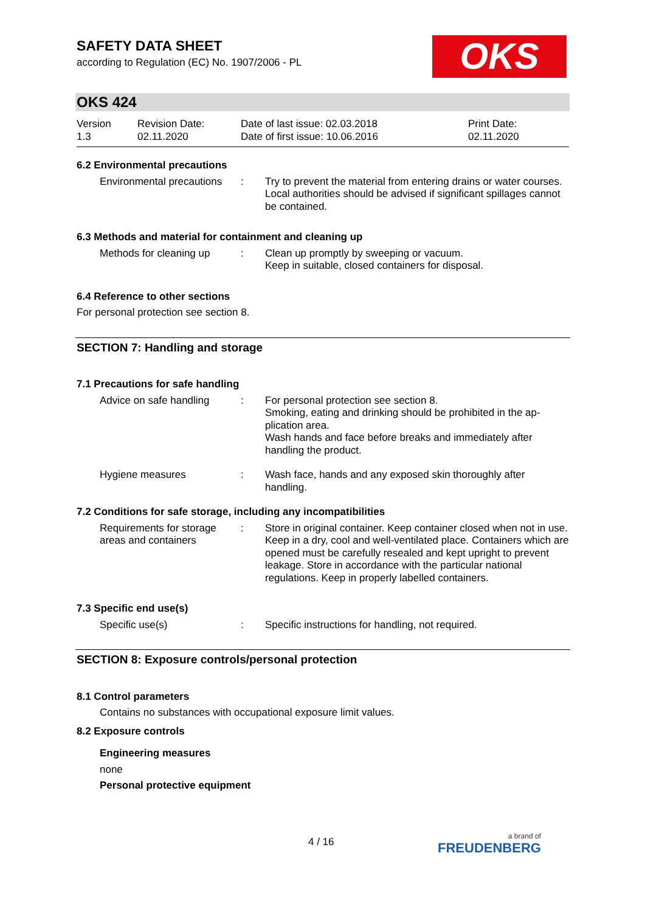SAFETY DATA SHEET
according to Regulation (EC) No. 1907/2006 - PL
OKS
OKS 424
Version
1.3
Revision Date:
02.11.2020
Date of last issue: 02.03.2018
Date of first issue: 10.06.2016
Print Date:
02.11.2020
6.2 Environmental precautions
Environmental precautions
: Try to prevent the material from entering drains or water courses.
Local authorities should be advised if significant spillages cannot be contained.
6.3 Methods and material for containment and cleaning up
Methods for cleaning up
: Clean up promptly by sweeping or vacuum.
Keep in suitable, closed containers for disposal.
6.4 Reference to other sections
For personal protection see section 8.
SECTION 7: Handling and storage
7.1 Precautions for safe handling
Advice on safe handling
: For personal protection see section 8.
Smoking, eating and drinking should be prohibited in the ap-plication area.
Wash hands and face before breaks and immediately after handling the product.
Hygiene measures : Wash face, hands and any exposed skin thoroughly after handling.
7.2 Conditions for safe storage, including any incompatibilities
Requirements for storage areas and containers
: Store in original container. Keep container closed when not in use. Keep in a dry, cool and well-ventilated place. Containers which are opened must be carefully resealed and kept upright to prevent leakage. Store in accordance with the particular national regulations. Keep in properly labelled containers.
7.3 Specific end use(s)
Specific use(s) : Specific instructions for handling, not required.
SECTION 8: Exposure controls/personal protection
8.1 Control parameters
Contains no substances with occupational exposure limit values.
8.2 Exposure controls
Engineering measures
none
Personal protective equipment
4 / 16 a brand of
FREUDENBERG